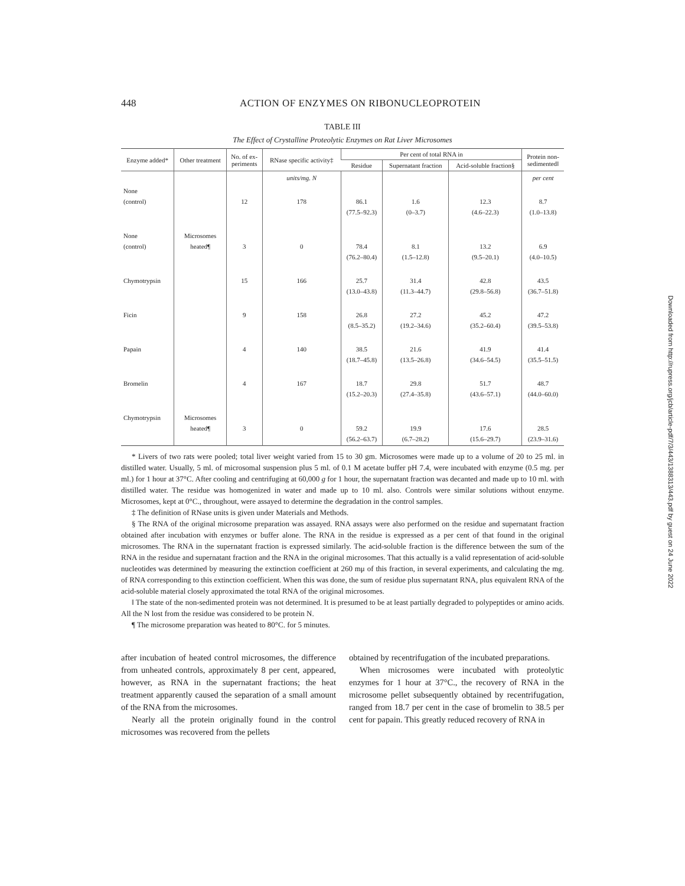448 ACTION OF ENZYMES ON RIBONUCLEOPROTEIN
TABLE III
The Effect of Crystalline Proteolytic Enzymes on Rat Liver Microsomes
| Enzyme added* | Other treatment | No. of ex- periments | RNase specific activity‡ | Per cent of total RNA in | | | Protein non- sedimented‖ |
| --- | --- | --- | --- | --- | --- | --- | --- |
| | | | | Residue | Supernatant fraction | Acid-soluble fraction§ | |
| | | | units/mg. N | | | | per cent |
| None (control) | | 12 | 178 | 86.1 (77.5–92.3) | 1.6 (0–3.7) | 12.3 (4.6–22.3) | 8.7 (1.0–13.8) |
| None (control) | Microsomes heated¶ | 3 | 0 | 78.4 (76.2–80.4) | 8.1 (1.5–12.8) | 13.2 (9.5–20.1) | 6.9 (4.0–10.5) |
| Chymotrypsin | | 15 | 166 | 25.7 (13.0–43.8) | 31.4 (11.3–44.7) | 42.8 (29.8–56.8) | 43.5 (36.7–51.8) |
| Ficin | | 9 | 158 | 26.8 (8.5–35.2) | 27.2 (19.2–34.6) | 45.2 (35.2–60.4) | 47.2 (39.5–53.8) |
| Papain | | 4 | 140 | 38.5 (18.7–45.8) | 21.6 (13.5–26.8) | 41.9 (34.6–54.5) | 41.4 (35.5–51.5) |
| Bromelin | | 4 | 167 | 18.7 (15.2–20.3) | 29.8 (27.4–35.8) | 51.7 (43.6–57.1) | 48.7 (44.0–60.0) |
| Chymotrypsin | Microsomes heated¶ | 3 | 0 | 59.2 (56.2–63.7) | 19.9 (6.7–28.2) | 17.6 (15.6–29.7) | 28.5 (23.9–31.6) |
* Livers of two rats were pooled; total liver weight varied from 15 to 30 gm. Microsomes were made up to a volume of 20 to 25 ml. in distilled water. Usually, 5 ml. of microsomal suspension plus 5 ml. of 0.1 M acetate buffer pH 7.4, were incubated with enzyme (0.5 mg. per ml.) for 1 hour at 37°C. After cooling and centrifuging at 60,000 g for 1 hour, the supernatant fraction was decanted and made up to 10 ml. with distilled water. The residue was homogenized in water and made up to 10 ml. also. Controls were similar solutions without enzyme. Microsomes, kept at 0°C., throughout, were assayed to determine the degradation in the control samples.
‡ The definition of RNase units is given under Materials and Methods.
§ The RNA of the original microsome preparation was assayed. RNA assays were also performed on the residue and supernatant fraction obtained after incubation with enzymes or buffer alone. The RNA in the residue is expressed as a per cent of that found in the original microsomes. The RNA in the supernatant fraction is expressed similarly. The acid-soluble fraction is the difference between the sum of the RNA in the residue and supernatant fraction and the RNA in the original microsomes. That this actually is a valid representation of acid-soluble nucleotides was determined by measuring the extinction coefficient at 260 mμ of this fraction, in several experiments, and calculating the mg. of RNA corresponding to this extinction coefficient. When this was done, the sum of residue plus supernatant RNA, plus equivalent RNA of the acid-soluble material closely approximated the total RNA of the original microsomes.
‖ The state of the non-sedimented protein was not determined. It is presumed to be at least partially degraded to polypeptides or amino acids. All the N lost from the residue was considered to be protein N.
¶ The microsome preparation was heated to 80°C. for 5 minutes.
after incubation of heated control microsomes, the difference from unheated controls, approximately 8 per cent, appeared, however, as RNA in the supernatant fractions; the heat treatment apparently caused the separation of a small amount of the RNA from the microsomes.
Nearly all the protein originally found in the control microsomes was recovered from the pellets
obtained by recentrifugation of the incubated preparations.
When microsomes were incubated with proteolytic enzymes for 1 hour at 37°C., the recovery of RNA in the microsome pellet subsequently obtained by recentrifugation, ranged from 18.7 per cent in the case of bromelin to 38.5 per cent for papain. This greatly reduced recovery of RNA in
Downloaded from http://rupress.org/jcb/article-pdf/7/3/443/1388313/443.pdf by guest on 24 June 2022